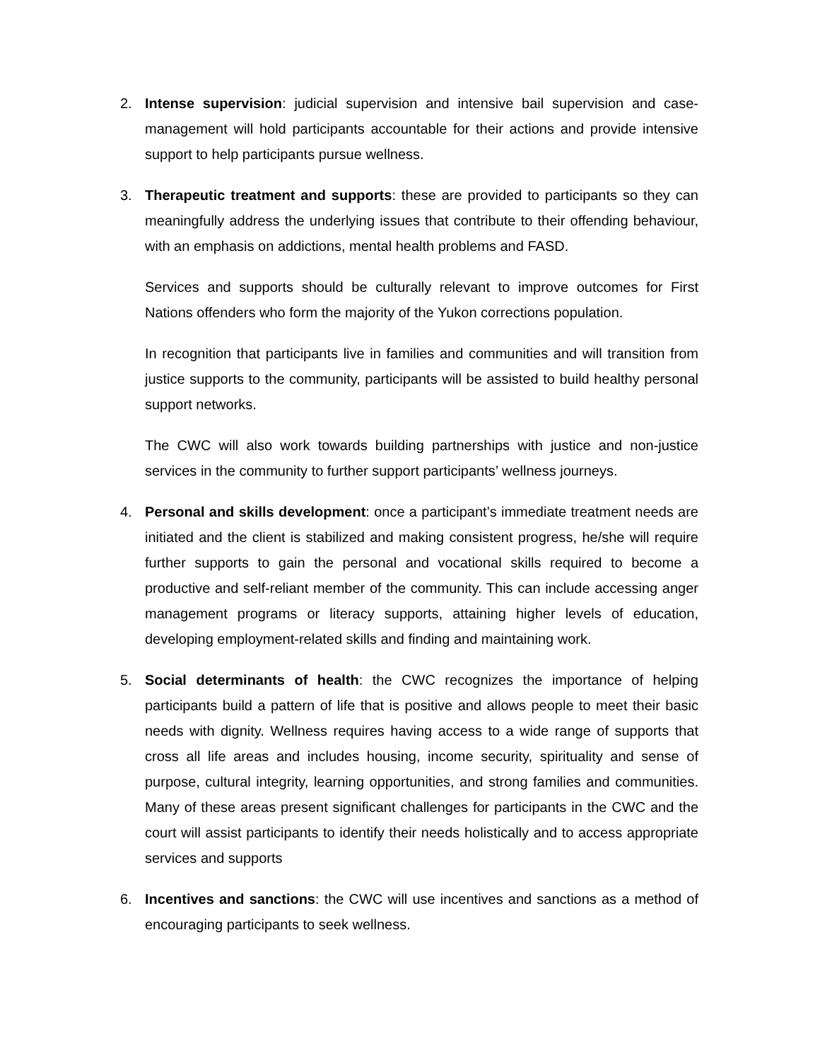2. Intense supervision: judicial supervision and intensive bail supervision and case-management will hold participants accountable for their actions and provide intensive support to help participants pursue wellness.
3. Therapeutic treatment and supports: these are provided to participants so they can meaningfully address the underlying issues that contribute to their offending behaviour, with an emphasis on addictions, mental health problems and FASD.
Services and supports should be culturally relevant to improve outcomes for First Nations offenders who form the majority of the Yukon corrections population.
In recognition that participants live in families and communities and will transition from justice supports to the community, participants will be assisted to build healthy personal support networks.
The CWC will also work towards building partnerships with justice and non-justice services in the community to further support participants’ wellness journeys.
4. Personal and skills development: once a participant’s immediate treatment needs are initiated and the client is stabilized and making consistent progress, he/she will require further supports to gain the personal and vocational skills required to become a productive and self-reliant member of the community. This can include accessing anger management programs or literacy supports, attaining higher levels of education, developing employment-related skills and finding and maintaining work.
5. Social determinants of health: the CWC recognizes the importance of helping participants build a pattern of life that is positive and allows people to meet their basic needs with dignity. Wellness requires having access to a wide range of supports that cross all life areas and includes housing, income security, spirituality and sense of purpose, cultural integrity, learning opportunities, and strong families and communities. Many of these areas present significant challenges for participants in the CWC and the court will assist participants to identify their needs holistically and to access appropriate services and supports
6. Incentives and sanctions: the CWC will use incentives and sanctions as a method of encouraging participants to seek wellness.